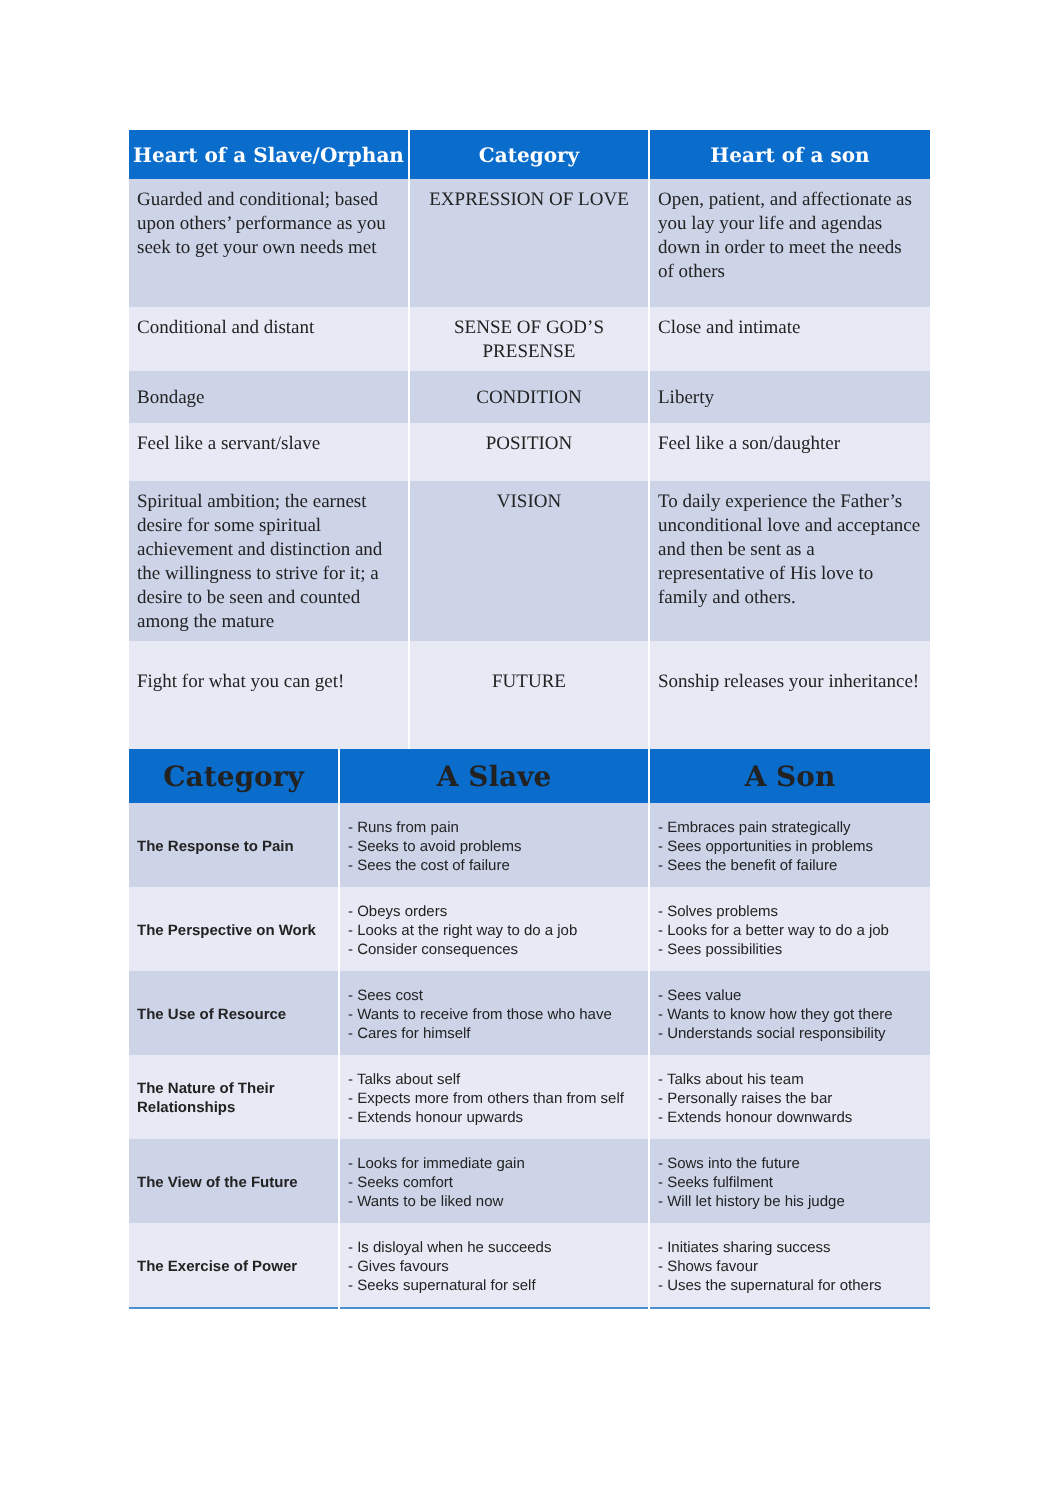| Heart of a Slave/Orphan | Category | Heart of a son |
| --- | --- | --- |
| Guarded and conditional; based upon others’ performance as you seek to get your own needs met | EXPRESSION OF LOVE | Open, patient, and affectionate as you lay your life and agendas down in order to meet the needs of others |
| Conditional and distant | SENSE OF GOD’S PRESENSE | Close and intimate |
| Bondage | CONDITION | Liberty |
| Feel like a servant/slave | POSITION | Feel like a son/daughter |
| Spiritual ambition; the earnest desire for some spiritual achievement and distinction and the willingness to strive for it; a desire to be seen and counted among the mature | VISION | To daily experience the Father’s unconditional love and acceptance and then be sent as a representative of His love to family and others. |
| Fight for what you can get! | FUTURE | Sonship releases your inheritance! |
| Category | A Slave | A Son |
| --- | --- | --- |
| The Response to Pain | - Runs from pain - Seeks to avoid problems - Sees the cost of failure | - Embraces pain strategically - Sees opportunities in problems - Sees the benefit of failure |
| The Perspective on Work | - Obeys orders - Looks at the right way to do a job - Consider consequences | - Solves problems - Looks for a better way to do a job - Sees possibilities |
| The Use of Resource | - Sees cost - Wants to receive from those who have - Cares for himself | - Sees value - Wants to know how they got there - Understands social responsibility |
| The Nature of Their Relationships | - Talks about self - Expects more from others than from self - Extends honour upwards | - Talks about his team - Personally raises the bar - Extends honour downwards |
| The View of the Future | - Looks for immediate gain - Seeks comfort - Wants to be liked now | - Sows into the future - Seeks fulfilment - Will let history be his judge |
| The Exercise of Power | - Is disloyal when he succeeds - Gives favours - Seeks supernatural for self | - Initiates sharing success - Shows favour - Uses the supernatural for others |